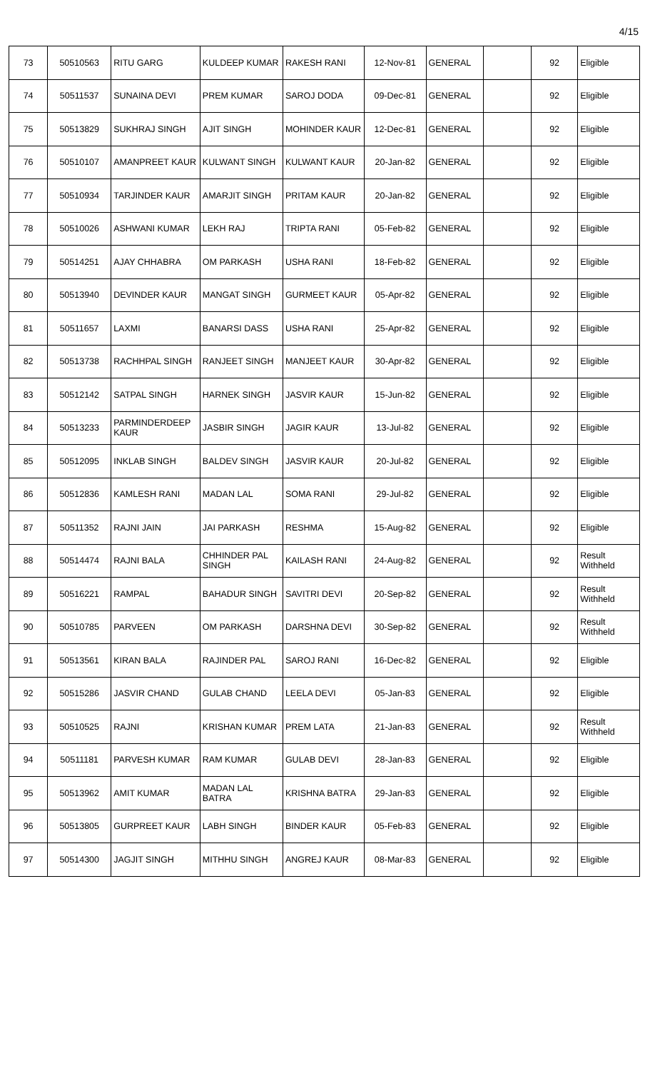4/15
| 73 | 50510563 | RITU GARG | KULDEEP KUMAR | RAKESH RANI | 12-Nov-81 | GENERAL | | 92 | Eligible |
| 74 | 50511537 | SUNAINA DEVI | PREM KUMAR | SAROJ DODA | 09-Dec-81 | GENERAL | | 92 | Eligible |
| 75 | 50513829 | SUKHRAJ SINGH | AJIT SINGH | MOHINDER KAUR | 12-Dec-81 | GENERAL | | 92 | Eligible |
| 76 | 50510107 | AMANPREET KAUR | KULWANT SINGH | KULWANT KAUR | 20-Jan-82 | GENERAL | | 92 | Eligible |
| 77 | 50510934 | TARJINDER KAUR | AMARJIT SINGH | PRITAM KAUR | 20-Jan-82 | GENERAL | | 92 | Eligible |
| 78 | 50510026 | ASHWANI KUMAR | LEKH RAJ | TRIPTA RANI | 05-Feb-82 | GENERAL | | 92 | Eligible |
| 79 | 50514251 | AJAY CHHABRA | OM PARKASH | USHA RANI | 18-Feb-82 | GENERAL | | 92 | Eligible |
| 80 | 50513940 | DEVINDER KAUR | MANGAT SINGH | GURMEET KAUR | 05-Apr-82 | GENERAL | | 92 | Eligible |
| 81 | 50511657 | LAXMI | BANARSI DASS | USHA RANI | 25-Apr-82 | GENERAL | | 92 | Eligible |
| 82 | 50513738 | RACHHPAL SINGH | RANJEET SINGH | MANJEET KAUR | 30-Apr-82 | GENERAL | | 92 | Eligible |
| 83 | 50512142 | SATPAL SINGH | HARNEK SINGH | JASVIR KAUR | 15-Jun-82 | GENERAL | | 92 | Eligible |
| 84 | 50513233 | PARMINDERDEEP KAUR | JASBIR SINGH | JAGIR KAUR | 13-Jul-82 | GENERAL | | 92 | Eligible |
| 85 | 50512095 | INKLAB SINGH | BALDEV SINGH | JASVIR KAUR | 20-Jul-82 | GENERAL | | 92 | Eligible |
| 86 | 50512836 | KAMLESH RANI | MADAN LAL | SOMA RANI | 29-Jul-82 | GENERAL | | 92 | Eligible |
| 87 | 50511352 | RAJNI JAIN | JAI PARKASH | RESHMA | 15-Aug-82 | GENERAL | | 92 | Eligible |
| 88 | 50514474 | RAJNI BALA | CHHINDER PAL SINGH | KAILASH RANI | 24-Aug-82 | GENERAL | | 92 | Result Withheld |
| 89 | 50516221 | RAMPAL | BAHADUR SINGH | SAVITRI DEVI | 20-Sep-82 | GENERAL | | 92 | Result Withheld |
| 90 | 50510785 | PARVEEN | OM PARKASH | DARSHNA DEVI | 30-Sep-82 | GENERAL | | 92 | Result Withheld |
| 91 | 50513561 | KIRAN BALA | RAJINDER PAL | SAROJ RANI | 16-Dec-82 | GENERAL | | 92 | Eligible |
| 92 | 50515286 | JASVIR CHAND | GULAB CHAND | LEELA DEVI | 05-Jan-83 | GENERAL | | 92 | Eligible |
| 93 | 50510525 | RAJNI | KRISHAN KUMAR | PREM LATA | 21-Jan-83 | GENERAL | | 92 | Result Withheld |
| 94 | 50511181 | PARVESH KUMAR | RAM KUMAR | GULAB DEVI | 28-Jan-83 | GENERAL | | 92 | Eligible |
| 95 | 50513962 | AMIT KUMAR | MADAN LAL BATRA | KRISHNA BATRA | 29-Jan-83 | GENERAL | | 92 | Eligible |
| 96 | 50513805 | GURPREET KAUR | LABH SINGH | BINDER KAUR | 05-Feb-83 | GENERAL | | 92 | Eligible |
| 97 | 50514300 | JAGJIT SINGH | MITHHU SINGH | ANGREJ KAUR | 08-Mar-83 | GENERAL | | 92 | Eligible |